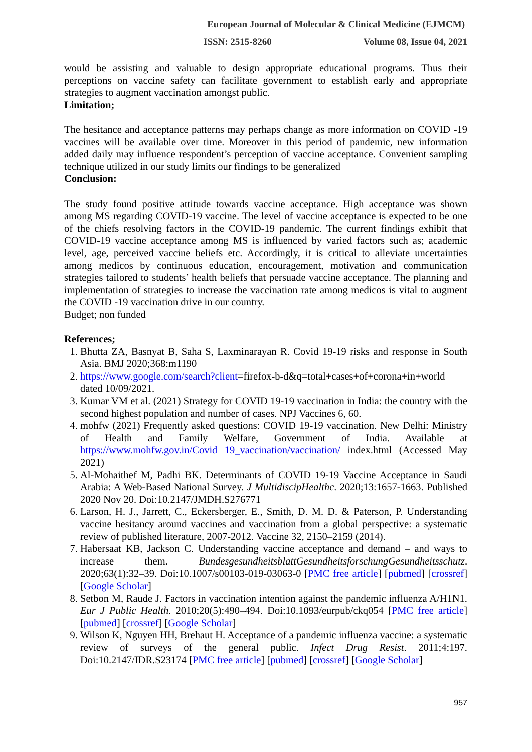European Journal of Molecular & Clinical Medicine (EJMCM)
ISSN: 2515-8260 Volume 08, Issue 04, 2021
would be assisting and valuable to design appropriate educational programs. Thus their perceptions on vaccine safety can facilitate government to establish early and appropriate strategies to augment vaccination amongst public.
Limitation;
The hesitance and acceptance patterns may perhaps change as more information on COVID -19 vaccines will be available over time. Moreover in this period of pandemic, new information added daily may influence respondent’s perception of vaccine acceptance. Convenient sampling technique utilized in our study limits our findings to be generalized
Conclusion:
The study found positive attitude towards vaccine acceptance. High acceptance was shown among MS regarding COVID-19 vaccine. The level of vaccine acceptance is expected to be one of the chiefs resolving factors in the COVID-19 pandemic. The current findings exhibit that COVID-19 vaccine acceptance among MS is influenced by varied factors such as; academic level, age, perceived vaccine beliefs etc. Accordingly, it is critical to alleviate uncertainties among medicos by continuous education, encouragement, motivation and communication strategies tailored to students’ health beliefs that persuade vaccine acceptance. The planning and implementation of strategies to increase the vaccination rate among medicos is vital to augment the COVID -19 vaccination drive in our country.
Budget; non funded
References;
1. Bhutta ZA, Basnyat B, Saha S, Laxminarayan R. Covid 19-19 risks and response in South Asia. BMJ 2020;368:m1190
2. https://www.google.com/search?client=firefox-b-d&q=total+cases+of+corona+in+world dated 10/09/2021.
3. Kumar VM et al. (2021) Strategy for COVID 19-19 vaccination in India: the country with the second highest population and number of cases. NPJ Vaccines 6, 60.
4. mohfw (2021) Frequently asked questions: COVID 19-19 vaccination. New Delhi: Ministry of Health and Family Welfare, Government of India. Available at https://www.mohfw.gov.in/Covid 19_vaccination/vaccination/ index.html (Accessed May 2021)
5. Al-Mohaithef M, Padhi BK. Determinants of COVID 19-19 Vaccine Acceptance in Saudi Arabia: A Web-Based National Survey. J MultidiscipHealthc. 2020;13:1657-1663. Published 2020 Nov 20. Doi:10.2147/JMDH.S276771
6. Larson, H. J., Jarrett, C., Eckersberger, E., Smith, D. M. D. & Paterson, P. Understanding vaccine hesitancy around vaccines and vaccination from a global perspective: a systematic review of published literature, 2007-2012. Vaccine 32, 2150–2159 (2014).
7. Habersaat KB, Jackson C. Understanding vaccine acceptance and demand – and ways to increase them. BundesgesundheitsblattGesundheitsforschungGesundheitsschutz. 2020;63(1):32–39. Doi:10.1007/s00103-019-03063-0 [PMC free article] [pubmed] [crossref] [Google Scholar]
8. Setbon M, Raude J. Factors in vaccination intention against the pandemic influenza A/H1N1. Eur J Public Health. 2010;20(5):490–494. Doi:10.1093/eurpub/ckq054 [PMC free article] [pubmed] [crossref] [Google Scholar]
9. Wilson K, Nguyen HH, Brehaut H. Acceptance of a pandemic influenza vaccine: a systematic review of surveys of the general public. Infect Drug Resist. 2011;4:197. Doi:10.2147/IDR.S23174 [PMC free article] [pubmed] [crossref] [Google Scholar]
957